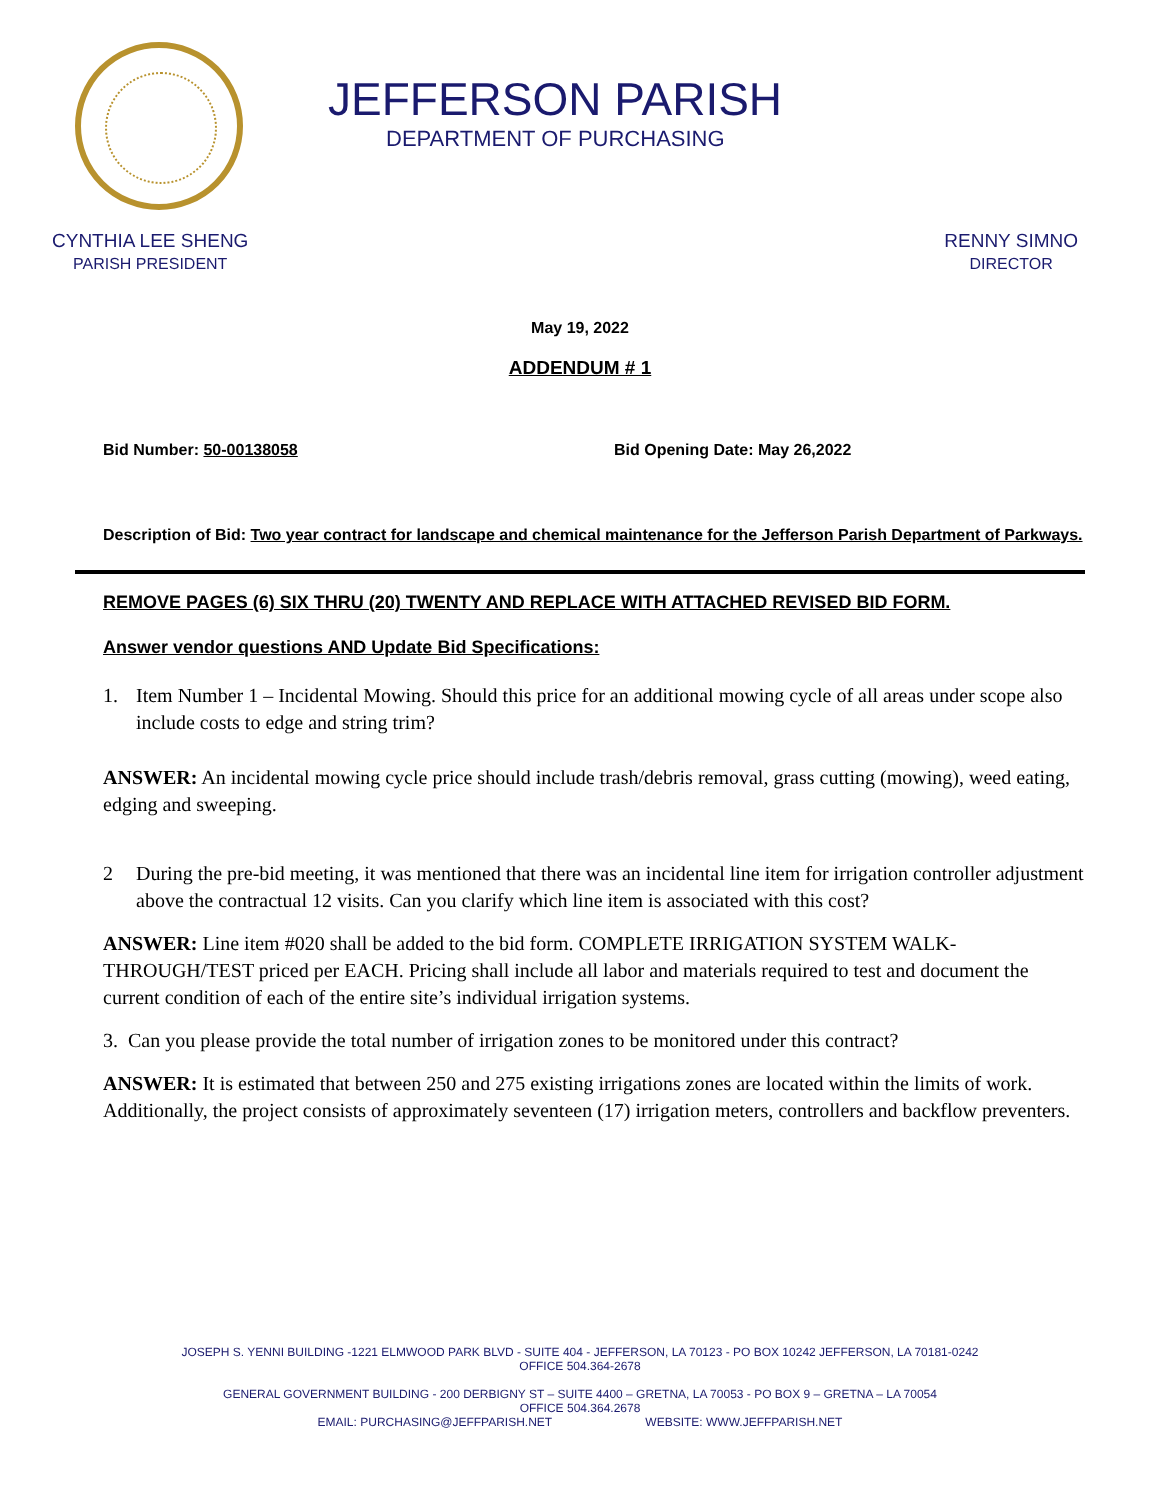JEFFERSON PARISH
DEPARTMENT OF PURCHASING
CYNTHIA LEE SHENG
PARISH PRESIDENT
RENNY SIMNO
DIRECTOR
May 19, 2022
ADDENDUM # 1
Bid Number: 50-00138058 Bid Opening Date: May 26,2022
Description of Bid: Two year contract for landscape and chemical maintenance for the Jefferson Parish Department of Parkways.
REMOVE PAGES (6) SIX THRU (20) TWENTY AND REPLACE WITH ATTACHED REVISED BID FORM.
Answer vendor questions AND Update Bid Specifications:
1. Item Number 1 – Incidental Mowing. Should this price for an additional mowing cycle of all areas under scope also include costs to edge and string trim?
ANSWER: An incidental mowing cycle price should include trash/debris removal, grass cutting (mowing), weed eating, edging and sweeping.
2 During the pre-bid meeting, it was mentioned that there was an incidental line item for irrigation controller adjustment above the contractual 12 visits. Can you clarify which line item is associated with this cost?
ANSWER: Line item #020 shall be added to the bid form. COMPLETE IRRIGATION SYSTEM WALK-THROUGH/TEST priced per EACH. Pricing shall include all labor and materials required to test and document the current condition of each of the entire site’s individual irrigation systems.
3. Can you please provide the total number of irrigation zones to be monitored under this contract?
ANSWER: It is estimated that between 250 and 275 existing irrigations zones are located within the limits of work. Additionally, the project consists of approximately seventeen (17) irrigation meters, controllers and backflow preventers.
JOSEPH S. YENNI BUILDING -1221 ELMWOOD PARK BLVD - SUITE 404 - JEFFERSON, LA 70123 - PO BOX 10242 JEFFERSON, LA 70181-0242
OFFICE 504.364-2678
GENERAL GOVERNMENT BUILDING - 200 DERBIGNY ST – SUITE 4400 – GRETNA, LA 70053 - PO BOX 9 – GRETNA – LA 70054
OFFICE 504.364.2678
EMAIL: PURCHASING@JEFFPARISH.NET WEBSITE: WWW.JEFFPARISH.NET